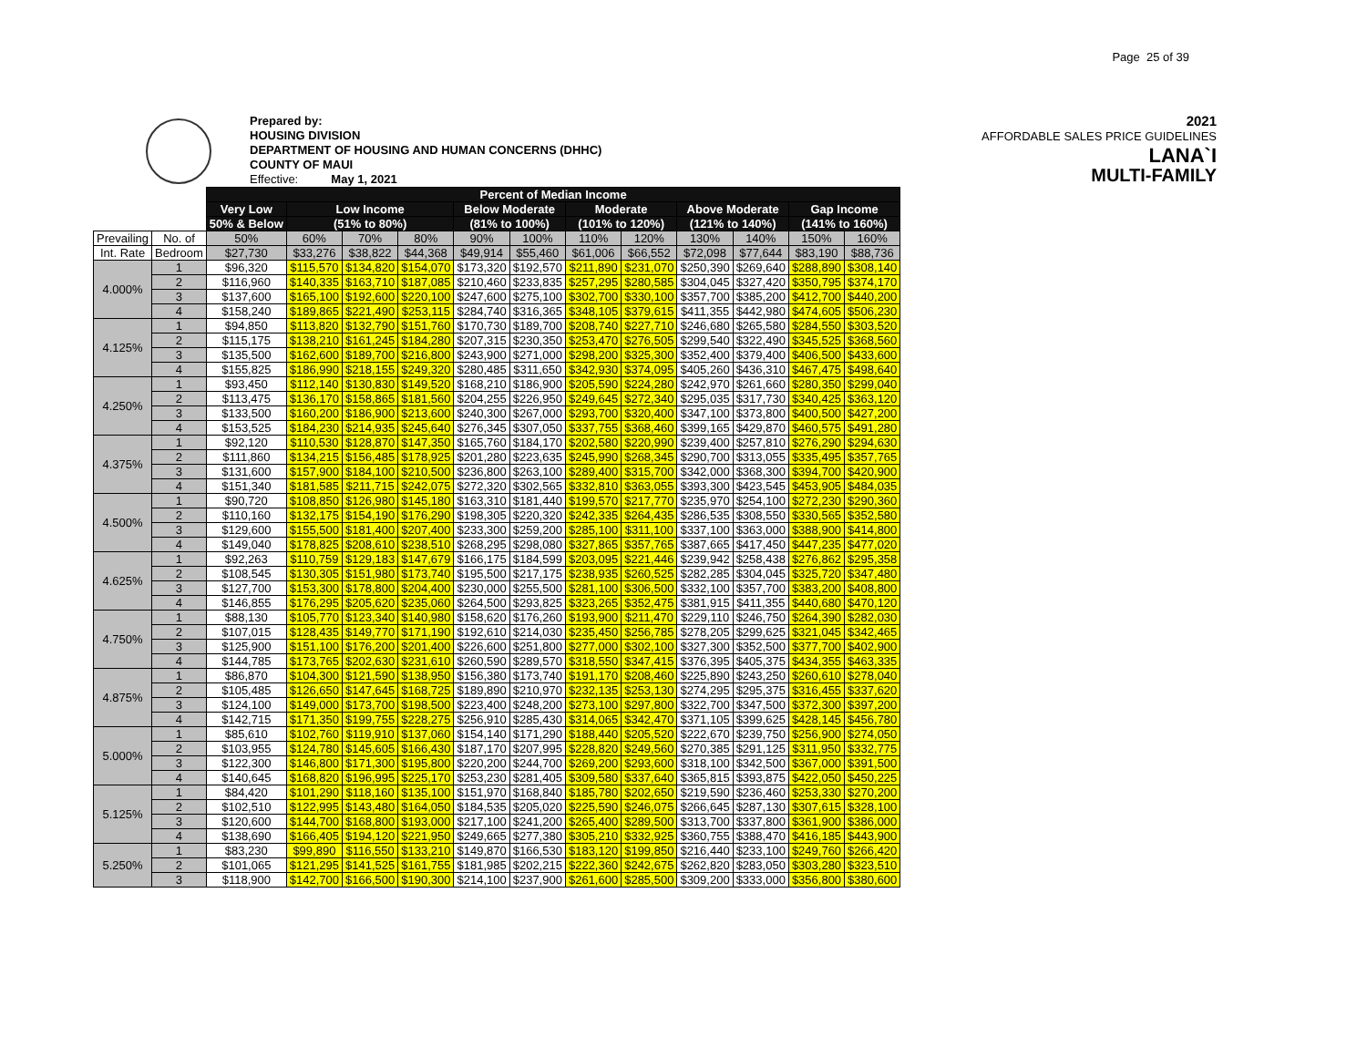Page 25 of 39
Prepared by:
HOUSING DIVISION
DEPARTMENT OF HOUSING AND HUMAN CONCERNS (DHHC)
COUNTY OF MAUI
Effective: May 1, 2021
2021
AFFORDABLE SALES PRICE GUIDELINES
LANA`I
MULTI-FAMILY
| | | Percent of Median Income | | | | | | | | | | | |
| | | Very Low | Low Income | | | Below Moderate | | Moderate | | Above Moderate | | Gap Income | |
| | | 50% & Below | (51% to 80%) | | | (81% to 100%) | | (101% to 120%) | | (121% to 140%) | | (141% to 160%) | |
| Prevailing | No. of | 50% | 60% | 70% | 80% | 90% | 100% | 110% | 120% | 130% | 140% | 150% | 160% |
| Int. Rate | Bedroom | $27,730 | $33,276 | $38,822 | $44,368 | $49,914 | $55,460 | $61,006 | $66,552 | $72,098 | $77,644 | $83,190 | $88,736 |
| 4.000% | 1 | $96,320 | $115,570 | $134,820 | $154,070 | $173,320 | $192,570 | $211,890 | $231,070 | $250,390 | $269,640 | $288,890 | $308,140 |
| | 2 | $116,960 | $140,335 | $163,710 | $187,085 | $210,460 | $233,835 | $257,295 | $280,585 | $304,045 | $327,420 | $350,795 | $374,170 |
| | 3 | $137,600 | $165,100 | $192,600 | $220,100 | $247,600 | $275,100 | $302,700 | $330,100 | $357,700 | $385,200 | $412,700 | $440,200 |
| | 4 | $158,240 | $189,865 | $221,490 | $253,115 | $284,740 | $316,365 | $348,105 | $379,615 | $411,355 | $442,980 | $474,605 | $506,230 |
| 4.125% | 1 | $94,850 | $113,820 | $132,790 | $151,760 | $170,730 | $189,700 | $208,740 | $227,710 | $246,680 | $265,580 | $284,550 | $303,520 |
| | 2 | $115,175 | $138,210 | $161,245 | $184,280 | $207,315 | $230,350 | $253,470 | $276,505 | $299,540 | $322,490 | $345,525 | $368,560 |
| | 3 | $135,500 | $162,600 | $189,700 | $216,800 | $243,900 | $271,000 | $298,200 | $325,300 | $352,400 | $379,400 | $406,500 | $433,600 |
| | 4 | $155,825 | $186,990 | $218,155 | $249,320 | $280,485 | $311,650 | $342,930 | $374,095 | $405,260 | $436,310 | $467,475 | $498,640 |
| 4.250% | 1 | $93,450 | $112,140 | $130,830 | $149,520 | $168,210 | $186,900 | $205,590 | $224,280 | $242,970 | $261,660 | $280,350 | $299,040 |
| | 2 | $113,475 | $136,170 | $158,865 | $181,560 | $204,255 | $226,950 | $249,645 | $272,340 | $295,035 | $317,730 | $340,425 | $363,120 |
| | 3 | $133,500 | $160,200 | $186,900 | $213,600 | $240,300 | $267,000 | $293,700 | $320,400 | $347,100 | $373,800 | $400,500 | $427,200 |
| | 4 | $153,525 | $184,230 | $214,935 | $245,640 | $276,345 | $307,050 | $337,755 | $368,460 | $399,165 | $429,870 | $460,575 | $491,280 |
| 4.375% | 1 | $92,120 | $110,530 | $128,870 | $147,350 | $165,760 | $184,170 | $202,580 | $220,990 | $239,400 | $257,810 | $276,290 | $294,630 |
| | 2 | $111,860 | $134,215 | $156,485 | $178,925 | $201,280 | $223,635 | $245,990 | $268,345 | $290,700 | $313,055 | $335,495 | $357,765 |
| | 3 | $131,600 | $157,900 | $184,100 | $210,500 | $236,800 | $263,100 | $289,400 | $315,700 | $342,000 | $368,300 | $394,700 | $420,900 |
| | 4 | $151,340 | $181,585 | $211,715 | $242,075 | $272,320 | $302,565 | $332,810 | $363,055 | $393,300 | $423,545 | $453,905 | $484,035 |
| 4.500% | 1 | $90,720 | $108,850 | $126,980 | $145,180 | $163,310 | $181,440 | $199,570 | $217,770 | $235,970 | $254,100 | $272,230 | $290,360 |
| | 2 | $110,160 | $132,175 | $154,190 | $176,290 | $198,305 | $220,320 | $242,335 | $264,435 | $286,535 | $308,550 | $330,565 | $352,580 |
| | 3 | $129,600 | $155,500 | $181,400 | $207,400 | $233,300 | $259,200 | $285,100 | $311,100 | $337,100 | $363,000 | $388,900 | $414,800 |
| | 4 | $149,040 | $178,825 | $208,610 | $238,510 | $268,295 | $298,080 | $327,865 | $357,765 | $387,665 | $417,450 | $447,235 | $477,020 |
| 4.625% | 1 | $92,263 | $110,759 | $129,183 | $147,679 | $166,175 | $184,599 | $203,095 | $221,446 | $239,942 | $258,438 | $276,862 | $295,358 |
| | 2 | $108,545 | $130,305 | $151,980 | $173,740 | $195,500 | $217,175 | $238,935 | $260,525 | $282,285 | $304,045 | $325,720 | $347,480 |
| | 3 | $127,700 | $153,300 | $178,800 | $204,400 | $230,000 | $255,500 | $281,100 | $306,500 | $332,100 | $357,700 | $383,200 | $408,800 |
| | 4 | $146,855 | $176,295 | $205,620 | $235,060 | $264,500 | $293,825 | $323,265 | $352,475 | $381,915 | $411,355 | $440,680 | $470,120 |
| 4.750% | 1 | $88,130 | $105,770 | $123,340 | $140,980 | $158,620 | $176,260 | $193,900 | $211,470 | $229,110 | $246,750 | $264,390 | $282,030 |
| | 2 | $107,015 | $128,435 | $149,770 | $171,190 | $192,610 | $214,030 | $235,450 | $256,785 | $278,205 | $299,625 | $321,045 | $342,465 |
| | 3 | $125,900 | $151,100 | $176,200 | $201,400 | $226,600 | $251,800 | $277,000 | $302,100 | $327,300 | $352,500 | $377,700 | $402,900 |
| | 4 | $144,785 | $173,765 | $202,630 | $231,610 | $260,590 | $289,570 | $318,550 | $347,415 | $376,395 | $405,375 | $434,355 | $463,335 |
| 4.875% | 1 | $86,870 | $104,300 | $121,590 | $138,950 | $156,380 | $173,740 | $191,170 | $208,460 | $225,890 | $243,250 | $260,610 | $278,040 |
| | 2 | $105,485 | $126,650 | $147,645 | $168,725 | $189,890 | $210,970 | $232,135 | $253,130 | $274,295 | $295,375 | $316,455 | $337,620 |
| | 3 | $124,100 | $149,000 | $173,700 | $198,500 | $223,400 | $248,200 | $273,100 | $297,800 | $322,700 | $347,500 | $372,300 | $397,200 |
| | 4 | $142,715 | $171,350 | $199,755 | $228,275 | $256,910 | $285,430 | $314,065 | $342,470 | $371,105 | $399,625 | $428,145 | $456,780 |
| 5.000% | 1 | $85,610 | $102,760 | $119,910 | $137,060 | $154,140 | $171,290 | $188,440 | $205,520 | $222,670 | $239,750 | $256,900 | $274,050 |
| | 2 | $103,955 | $124,780 | $145,605 | $166,430 | $187,170 | $207,995 | $228,820 | $249,560 | $270,385 | $291,125 | $311,950 | $332,775 |
| | 3 | $122,300 | $146,800 | $171,300 | $195,800 | $220,200 | $244,700 | $269,200 | $293,600 | $318,100 | $342,500 | $367,000 | $391,500 |
| | 4 | $140,645 | $168,820 | $196,995 | $225,170 | $253,230 | $281,405 | $309,580 | $337,640 | $365,815 | $393,875 | $422,050 | $450,225 |
| 5.125% | 1 | $84,420 | $101,290 | $118,160 | $135,100 | $151,970 | $168,840 | $185,780 | $202,650 | $219,590 | $236,460 | $253,330 | $270,200 |
| | 2 | $102,510 | $122,995 | $143,480 | $164,050 | $184,535 | $205,020 | $225,590 | $246,075 | $266,645 | $287,130 | $307,615 | $328,100 |
| | 3 | $120,600 | $144,700 | $168,800 | $193,000 | $217,100 | $241,200 | $265,400 | $289,500 | $313,700 | $337,800 | $361,900 | $386,000 |
| | 4 | $138,690 | $166,405 | $194,120 | $221,950 | $249,665 | $277,380 | $305,210 | $332,925 | $360,755 | $388,470 | $416,185 | $443,900 |
| 5.250% | 1 | $83,230 | $99,890 | $116,550 | $133,210 | $149,870 | $166,530 | $183,120 | $199,850 | $216,440 | $233,100 | $249,760 | $266,420 |
| | 2 | $101,065 | $121,295 | $141,525 | $161,755 | $181,985 | $202,215 | $222,360 | $242,675 | $262,820 | $283,050 | $303,280 | $323,510 |
| | 3 | $118,900 | $142,700 | $166,500 | $190,300 | $214,100 | $237,900 | $261,600 | $285,500 | $309,200 | $333,000 | $356,800 | $380,600 |